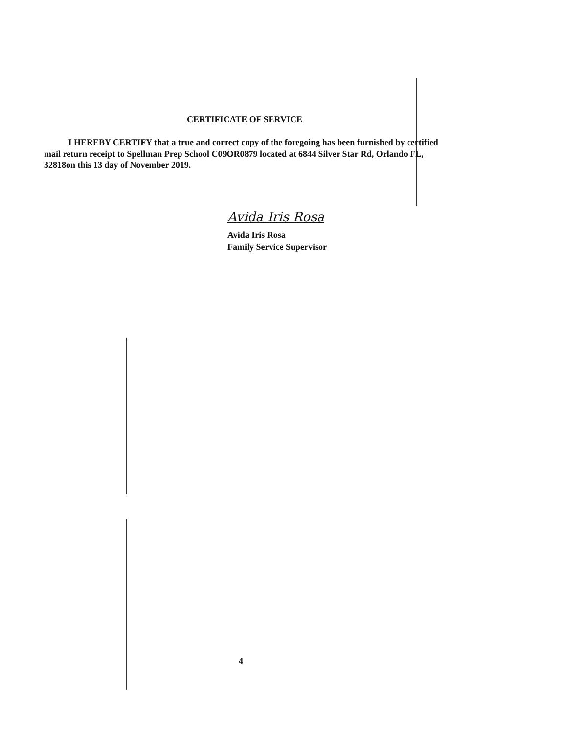CERTIFICATE OF SERVICE
I HEREBY CERTIFY that a true and correct copy of the foregoing has been furnished by certified mail return receipt to Spellman Prep School C09OR0879 located at 6844 Silver Star Rd, Orlando FL, 32818on this 13 day of November 2019.
Avida Iris Rosa
Avida Iris Rosa
Family Service Supervisor
4